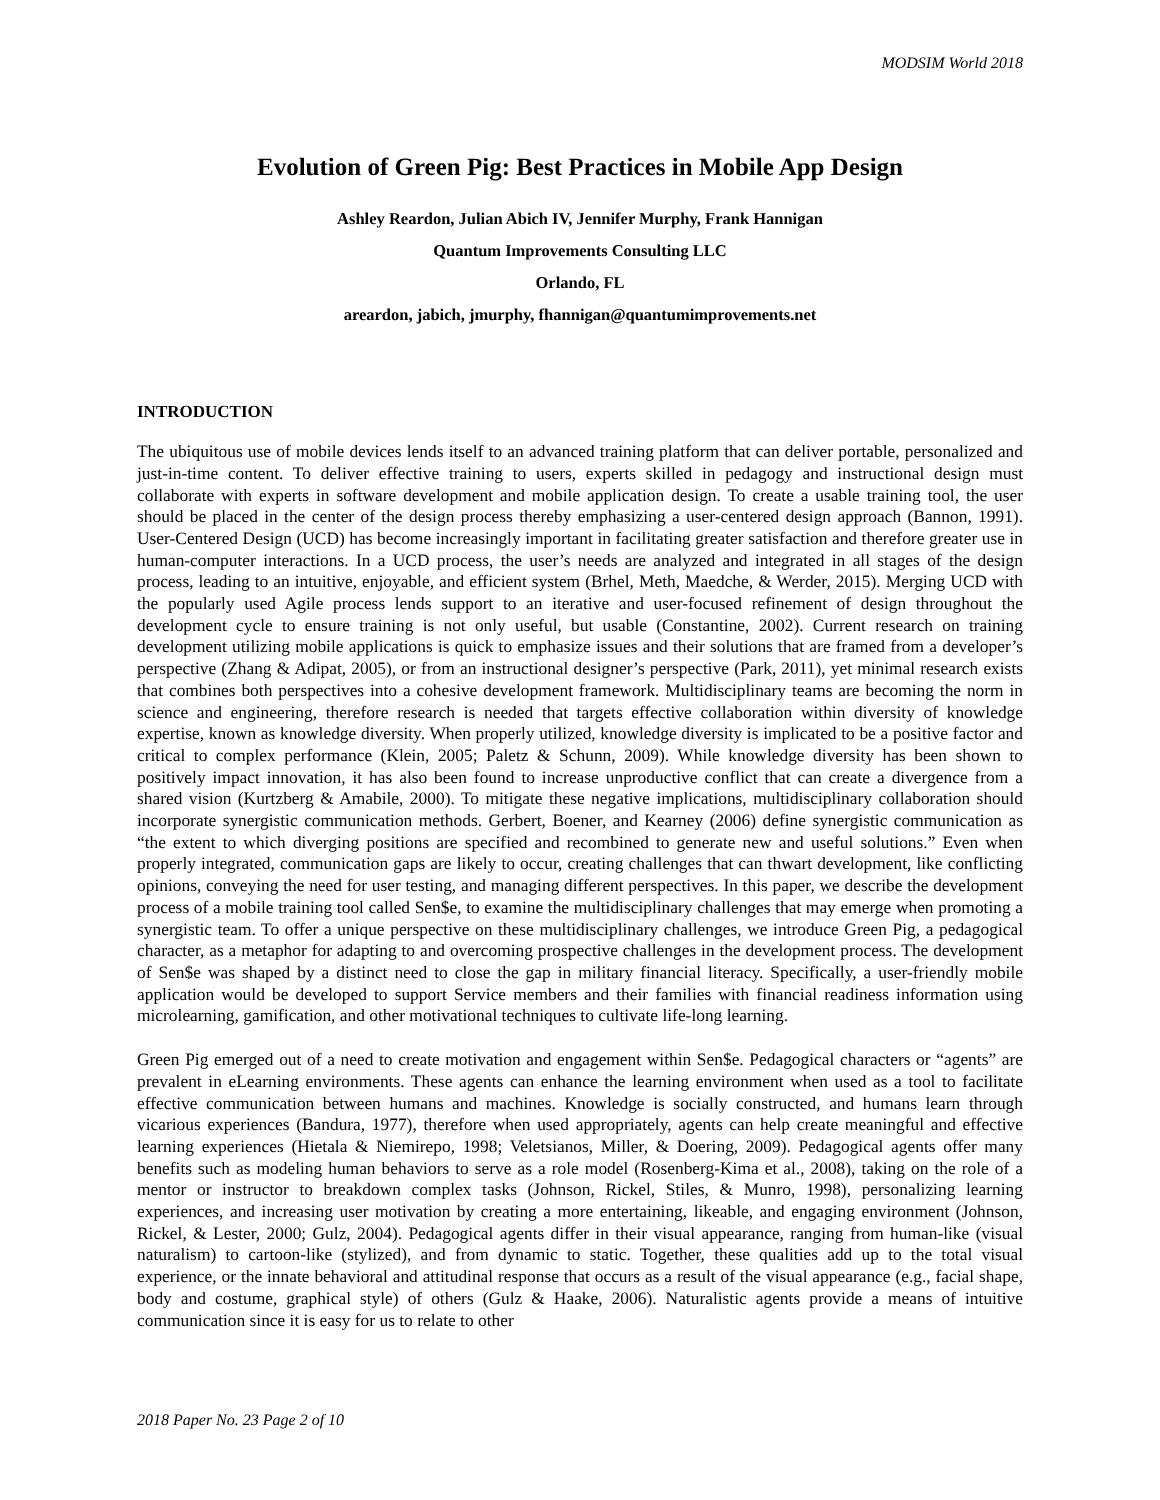MODSIM World 2018
Evolution of Green Pig: Best Practices in Mobile App Design
Ashley Reardon, Julian Abich IV, Jennifer Murphy, Frank Hannigan
Quantum Improvements Consulting LLC
Orlando, FL
areardon, jabich, jmurphy, fhannigan@quantumimprovements.net
INTRODUCTION
The ubiquitous use of mobile devices lends itself to an advanced training platform that can deliver portable, personalized and just-in-time content. To deliver effective training to users, experts skilled in pedagogy and instructional design must collaborate with experts in software development and mobile application design. To create a usable training tool, the user should be placed in the center of the design process thereby emphasizing a user-centered design approach (Bannon, 1991). User-Centered Design (UCD) has become increasingly important in facilitating greater satisfaction and therefore greater use in human-computer interactions. In a UCD process, the user’s needs are analyzed and integrated in all stages of the design process, leading to an intuitive, enjoyable, and efficient system (Brhel, Meth, Maedche, & Werder, 2015). Merging UCD with the popularly used Agile process lends support to an iterative and user-focused refinement of design throughout the development cycle to ensure training is not only useful, but usable (Constantine, 2002). Current research on training development utilizing mobile applications is quick to emphasize issues and their solutions that are framed from a developer’s perspective (Zhang & Adipat, 2005), or from an instructional designer’s perspective (Park, 2011), yet minimal research exists that combines both perspectives into a cohesive development framework. Multidisciplinary teams are becoming the norm in science and engineering, therefore research is needed that targets effective collaboration within diversity of knowledge expertise, known as knowledge diversity. When properly utilized, knowledge diversity is implicated to be a positive factor and critical to complex performance (Klein, 2005; Paletz & Schunn, 2009). While knowledge diversity has been shown to positively impact innovation, it has also been found to increase unproductive conflict that can create a divergence from a shared vision (Kurtzberg & Amabile, 2000). To mitigate these negative implications, multidisciplinary collaboration should incorporate synergistic communication methods. Gerbert, Boener, and Kearney (2006) define synergistic communication as “the extent to which diverging positions are specified and recombined to generate new and useful solutions.” Even when properly integrated, communication gaps are likely to occur, creating challenges that can thwart development, like conflicting opinions, conveying the need for user testing, and managing different perspectives. In this paper, we describe the development process of a mobile training tool called Sen$e, to examine the multidisciplinary challenges that may emerge when promoting a synergistic team. To offer a unique perspective on these multidisciplinary challenges, we introduce Green Pig, a pedagogical character, as a metaphor for adapting to and overcoming prospective challenges in the development process. The development of Sen$e was shaped by a distinct need to close the gap in military financial literacy. Specifically, a user-friendly mobile application would be developed to support Service members and their families with financial readiness information using microlearning, gamification, and other motivational techniques to cultivate life-long learning.
Green Pig emerged out of a need to create motivation and engagement within Sen$e. Pedagogical characters or “agents” are prevalent in eLearning environments. These agents can enhance the learning environment when used as a tool to facilitate effective communication between humans and machines. Knowledge is socially constructed, and humans learn through vicarious experiences (Bandura, 1977), therefore when used appropriately, agents can help create meaningful and effective learning experiences (Hietala & Niemirepo, 1998; Veletsianos, Miller, & Doering, 2009). Pedagogical agents offer many benefits such as modeling human behaviors to serve as a role model (Rosenberg-Kima et al., 2008), taking on the role of a mentor or instructor to breakdown complex tasks (Johnson, Rickel, Stiles, & Munro, 1998), personalizing learning experiences, and increasing user motivation by creating a more entertaining, likeable, and engaging environment (Johnson, Rickel, & Lester, 2000; Gulz, 2004). Pedagogical agents differ in their visual appearance, ranging from human-like (visual naturalism) to cartoon-like (stylized), and from dynamic to static. Together, these qualities add up to the total visual experience, or the innate behavioral and attitudinal response that occurs as a result of the visual appearance (e.g., facial shape, body and costume, graphical style) of others (Gulz & Haake, 2006). Naturalistic agents provide a means of intuitive communication since it is easy for us to relate to other
2018 Paper No. 23 Page 2 of 10